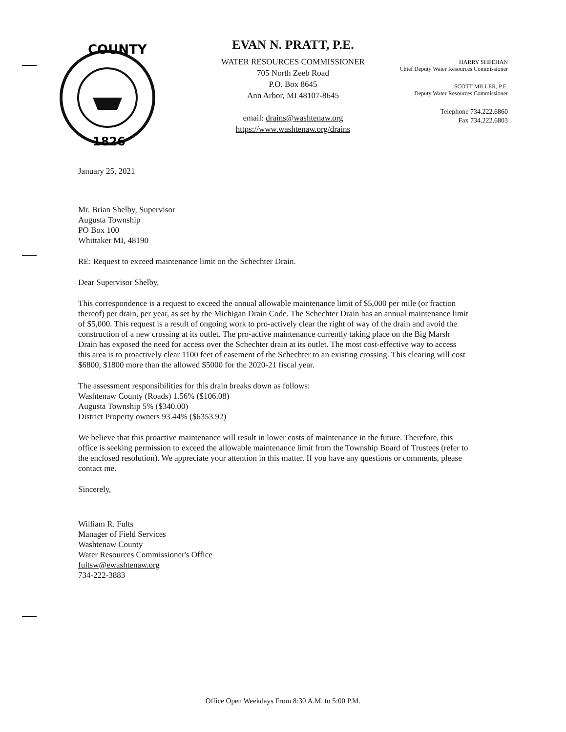COUNTY
1826
EVAN N. PRATT, P.E.
WATER RESOURCES COMMISSIONER
705 North Zeeb Road
P.O. Box 8645
Ann Arbor, MI 48107-8645
email: drains@washtenaw.org
https://www.washtenaw.org/drains
HARRY SHEEHAN
Chief Deputy Water Resources Commissioner
SCOTT MILLER, P.E.
Deputy Water Resources Commissioner
Telephone 734.222.6860
Fax 734.222.6803
January 25, 2021
Mr. Brian Shelby, Supervisor
Augusta Township
PO Box 100
Whittaker MI, 48190
RE: Request to exceed maintenance limit on the Schechter Drain.
Dear Supervisor Shelby,
This correspondence is a request to exceed the annual allowable maintenance limit of $5,000 per mile (or fraction thereof) per drain, per year, as set by the Michigan Drain Code. The Schechter Drain has an annual maintenance limit of $5,000. This request is a result of ongoing work to pro-actively clear the right of way of the drain and avoid the construction of a new crossing at its outlet. The pro-active maintenance currently taking place on the Big Marsh Drain has exposed the need for access over the Schechter drain at its outlet. The most cost-effective way to access this area is to proactively clear 1100 feet of easement of the Schechter to an existing crossing. This clearing will cost $6800, $1800 more than the allowed $5000 for the 2020-21 fiscal year.
The assessment responsibilities for this drain breaks down as follows:
Washtenaw County (Roads) 1.56% ($106.08)
Augusta Township 5% ($340.00)
District Property owners 93.44% ($6353.92)
We believe that this proactive maintenance will result in lower costs of maintenance in the future. Therefore, this office is seeking permission to exceed the allowable maintenance limit from the Township Board of Trustees (refer to the enclosed resolution). We appreciate your attention in this matter. If you have any questions or comments, please contact me.
Sincerely,
William R. Fults
Manager of Field Services
Washtenaw County
Water Resources Commissioner's Office
fultsw@ewashtenaw.org
734-222-3883
Office Open Weekdays From 8:30 A.M. to 5:00 P.M.